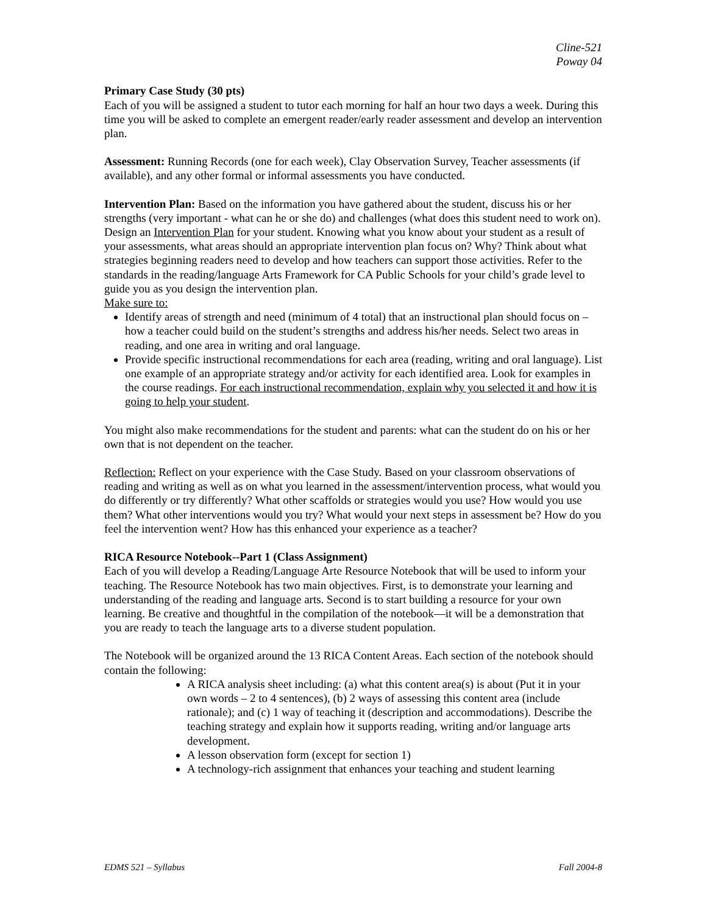Cline-521
Poway 04
Primary Case Study (30 pts)
Each of you will be assigned a student to tutor each morning for half an hour two days a week. During this time you will be asked to complete an emergent reader/early reader assessment and develop an intervention plan.
Assessment: Running Records (one for each week), Clay Observation Survey, Teacher assessments (if available), and any other formal or informal assessments you have conducted.
Intervention Plan: Based on the information you have gathered about the student, discuss his or her strengths (very important - what can he or she do) and challenges (what does this student need to work on). Design an Intervention Plan for your student. Knowing what you know about your student as a result of your assessments, what areas should an appropriate intervention plan focus on? Why? Think about what strategies beginning readers need to develop and how teachers can support those activities. Refer to the standards in the reading/language Arts Framework for CA Public Schools for your child’s grade level to guide you as you design the intervention plan.
Make sure to:
Identify areas of strength and need (minimum of 4 total) that an instructional plan should focus on – how a teacher could build on the student’s strengths and address his/her needs. Select two areas in reading, and one area in writing and oral language.
Provide specific instructional recommendations for each area (reading, writing and oral language). List one example of an appropriate strategy and/or activity for each identified area. Look for examples in the course readings. For each instructional recommendation, explain why you selected it and how it is going to help your student.
You might also make recommendations for the student and parents: what can the student do on his or her own that is not dependent on the teacher.
Reflection: Reflect on your experience with the Case Study. Based on your classroom observations of reading and writing as well as on what you learned in the assessment/intervention process, what would you do differently or try differently? What other scaffolds or strategies would you use? How would you use them? What other interventions would you try? What would your next steps in assessment be? How do you feel the intervention went? How has this enhanced your experience as a teacher?
RICA Resource Notebook--Part 1 (Class Assignment)
Each of you will develop a Reading/Language Arte Resource Notebook that will be used to inform your teaching. The Resource Notebook has two main objectives. First, is to demonstrate your learning and understanding of the reading and language arts. Second is to start building a resource for your own learning. Be creative and thoughtful in the compilation of the notebook—it will be a demonstration that you are ready to teach the language arts to a diverse student population.
The Notebook will be organized around the 13 RICA Content Areas. Each section of the notebook should contain the following:
A RICA analysis sheet including: (a) what this content area(s) is about (Put it in your own words – 2 to 4 sentences), (b) 2 ways of assessing this content area (include rationale); and (c) 1 way of teaching it (description and accommodations). Describe the teaching strategy and explain how it supports reading, writing and/or language arts development.
A lesson observation form (except for section 1)
A technology-rich assignment that enhances your teaching and student learning
EDMS 521 – Syllabus Fall 2004-8